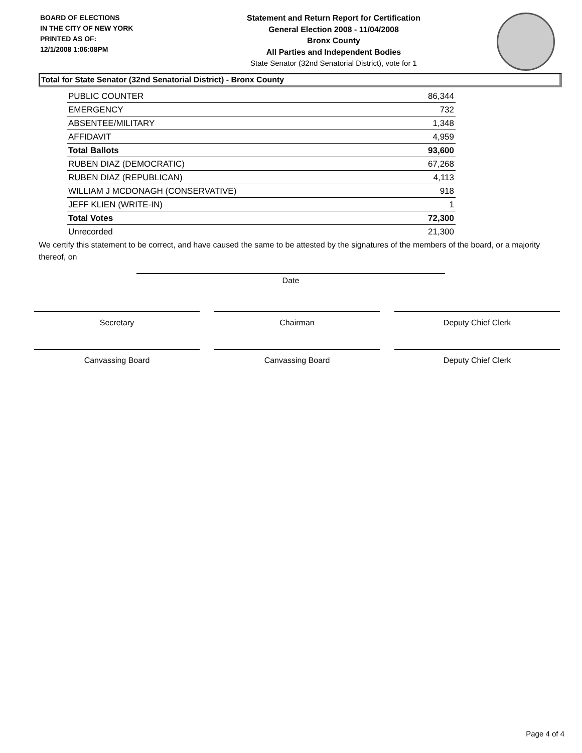BOARD OF ELECTIONS
IN THE CITY OF NEW YORK
PRINTED AS OF:
12/1/2008 1:06:08PM
Statement and Return Report for Certification
General Election 2008 - 11/04/2008
Bronx County
All Parties and Independent Bodies
State Senator (32nd Senatorial District), vote for 1
Total for State Senator (32nd Senatorial District) - Bronx County
| PUBLIC COUNTER | 86,344 |
| EMERGENCY | 732 |
| ABSENTEE/MILITARY | 1,348 |
| AFFIDAVIT | 4,959 |
| Total Ballots | 93,600 |
| RUBEN DIAZ (DEMOCRATIC) | 67,268 |
| RUBEN DIAZ (REPUBLICAN) | 4,113 |
| WILLIAM J MCDONAGH (CONSERVATIVE) | 918 |
| JEFF KLIEN (WRITE-IN) | 1 |
| Total Votes | 72,300 |
| Unrecorded | 21,300 |
We certify this statement to be correct, and have caused the same to be attested by the signatures of the members of the board, or a majority thereof, on
Date
Secretary Chairman Deputy Chief Clerk
Canvassing Board Canvassing Board Deputy Chief Clerk
Page 4 of 4